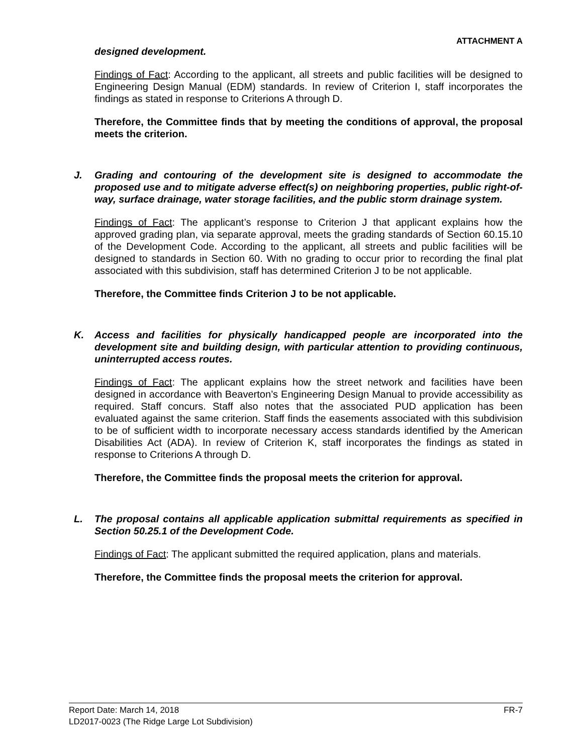ATTACHMENT A
designed development.
Findings of Fact: According to the applicant, all streets and public facilities will be designed to Engineering Design Manual (EDM) standards. In review of Criterion I, staff incorporates the findings as stated in response to Criterions A through D.
Therefore, the Committee finds that by meeting the conditions of approval, the proposal meets the criterion.
J. Grading and contouring of the development site is designed to accommodate the proposed use and to mitigate adverse effect(s) on neighboring properties, public right-of-way, surface drainage, water storage facilities, and the public storm drainage system.
Findings of Fact: The applicant’s response to Criterion J that applicant explains how the approved grading plan, via separate approval, meets the grading standards of Section 60.15.10 of the Development Code. According to the applicant, all streets and public facilities will be designed to standards in Section 60. With no grading to occur prior to recording the final plat associated with this subdivision, staff has determined Criterion J to be not applicable.
Therefore, the Committee finds Criterion J to be not applicable.
K. Access and facilities for physically handicapped people are incorporated into the development site and building design, with particular attention to providing continuous, uninterrupted access routes.
Findings of Fact: The applicant explains how the street network and facilities have been designed in accordance with Beaverton’s Engineering Design Manual to provide accessibility as required. Staff concurs. Staff also notes that the associated PUD application has been evaluated against the same criterion. Staff finds the easements associated with this subdivision to be of sufficient width to incorporate necessary access standards identified by the American Disabilities Act (ADA). In review of Criterion K, staff incorporates the findings as stated in response to Criterions A through D.
Therefore, the Committee finds the proposal meets the criterion for approval.
L. The proposal contains all applicable application submittal requirements as specified in Section 50.25.1 of the Development Code.
Findings of Fact: The applicant submitted the required application, plans and materials.
Therefore, the Committee finds the proposal meets the criterion for approval.
Report Date: March 14, 2018 FR-7
LD2017-0023 (The Ridge Large Lot Subdivision)